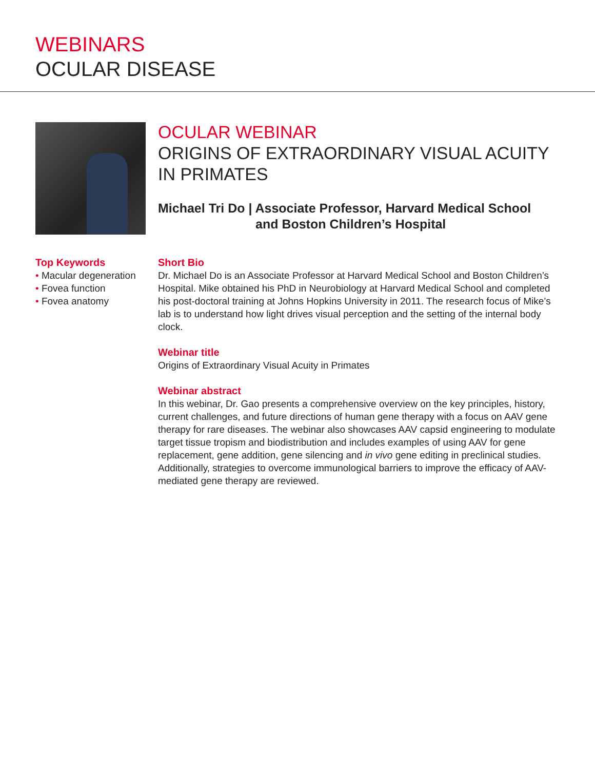WEBINARS
OCULAR DISEASE
OCULAR WEBINAR
ORIGINS OF EXTRAORDINARY VISUAL ACUITY
IN PRIMATES
Michael Tri Do | Associate Professor, Harvard Medical School
and Boston Children’s Hospital
Top Keywords
• Macular degeneration
• Fovea function
• Fovea anatomy
Short Bio
Dr. Michael Do is an Associate Professor at Harvard Medical School and Boston Children’s Hospital. Mike obtained his PhD in Neurobiology at Harvard Medical School and completed his post-doctoral training at Johns Hopkins University in 2011. The research focus of Mike’s lab is to understand how light drives visual perception and the setting of the internal body clock.
Webinar title
Origins of Extraordinary Visual Acuity in Primates
Webinar abstract
In this webinar, Dr. Gao presents a comprehensive overview on the key principles, history, current challenges, and future directions of human gene therapy with a focus on AAV gene therapy for rare diseases. The webinar also showcases AAV capsid engineering to modulate target tissue tropism and biodistribution and includes examples of using AAV for gene replacement, gene addition, gene silencing and in vivo gene editing in preclinical studies. Additionally, strategies to overcome immunological barriers to improve the efficacy of AAV-mediated gene therapy are reviewed.